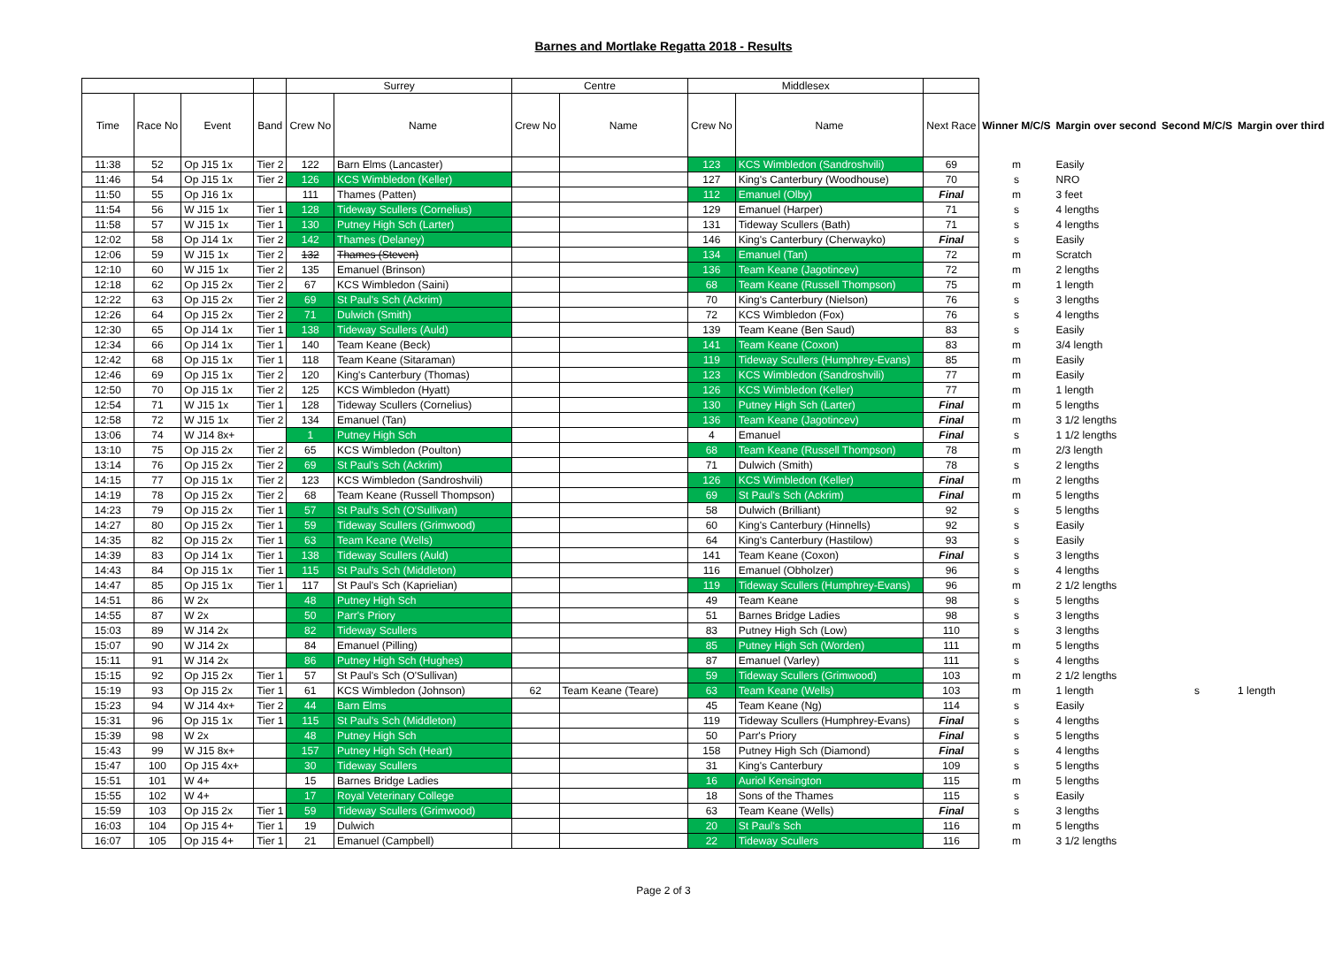Barnes and Mortlake Regatta 2018 - Results
| | | | | Surrey | | Centre | | Middlesex | | | | | | |
| --- | --- | --- | --- | --- | --- | --- | --- | --- | --- | --- | --- | --- | --- | --- |
| Time | Race No | Event | Band | Crew No | Name | Crew No | Name | Crew No | Name | Next Race | Winner M/C/S | Margin over second | Second M/C/S | Margin over third |
| 11:38 | 52 | Op J15 1x | Tier 2 | 122 | Barn Elms (Lancaster) | | | 123 | KCS Wimbledon (Sandroshvili) | 69 | m | Easily | | |
| 11:46 | 54 | Op J15 1x | Tier 2 | 126 | KCS Wimbledon (Keller) | | | 127 | King's Canterbury (Woodhouse) | 70 | s | NRO | | |
| 11:50 | 55 | Op J16 1x | | 111 | Thames (Patten) | | | 112 | Emanuel (Olby) | Final | m | 3 feet | | |
| 11:54 | 56 | W J15 1x | Tier 1 | 128 | Tideway Scullers (Cornelius) | | | 129 | Emanuel (Harper) | 71 | s | 4 lengths | | |
| 11:58 | 57 | W J15 1x | Tier 1 | 130 | Putney High Sch (Larter) | | | 131 | Tideway Scullers (Bath) | 71 | s | 4 lengths | | |
| 12:02 | 58 | Op J14 1x | Tier 2 | 142 | Thames (Delaney) | | | 146 | King's Canterbury (Cherwayko) | Final | s | Easily | | |
| 12:06 | 59 | W J15 1x | Tier 2 | 132 | Thames (Steven) | | | 134 | Emanuel (Tan) | 72 | m | Scratch | | |
| 12:10 | 60 | W J15 1x | Tier 2 | 135 | Emanuel (Brinson) | | | 136 | Team Keane (Jagotincev) | 72 | m | 2 lengths | | |
| 12:18 | 62 | Op J15 2x | Tier 2 | 67 | KCS Wimbledon (Saini) | | | 68 | Team Keane (Russell Thompson) | 75 | m | 1 length | | |
| 12:22 | 63 | Op J15 2x | Tier 2 | 69 | St Paul's Sch (Ackrim) | | | 70 | King's Canterbury (Nielson) | 76 | s | 3 lengths | | |
| 12:26 | 64 | Op J15 2x | Tier 2 | 71 | Dulwich (Smith) | | | 72 | KCS Wimbledon (Fox) | 76 | s | 4 lengths | | |
| 12:30 | 65 | Op J14 1x | Tier 1 | 138 | Tideway Scullers (Auld) | | | 139 | Team Keane (Ben Saud) | 83 | s | Easily | | |
| 12:34 | 66 | Op J14 1x | Tier 1 | 140 | Team Keane (Beck) | | | 141 | Team Keane (Coxon) | 83 | m | 3/4 length | | |
| 12:42 | 68 | Op J15 1x | Tier 1 | 118 | Team Keane (Sitaraman) | | | 119 | Tideway Scullers (Humphrey-Evans) | 85 | m | Easily | | |
| 12:46 | 69 | Op J15 1x | Tier 2 | 120 | King's Canterbury (Thomas) | | | 123 | KCS Wimbledon (Sandroshvili) | 77 | m | Easily | | |
| 12:50 | 70 | Op J15 1x | Tier 2 | 125 | KCS Wimbledon (Hyatt) | | | 126 | KCS Wimbledon (Keller) | 77 | m | 1 length | | |
| 12:54 | 71 | W J15 1x | Tier 1 | 128 | Tideway Scullers (Cornelius) | | | 130 | Putney High Sch (Larter) | Final | m | 5 lengths | | |
| 12:58 | 72 | W J15 1x | Tier 2 | 134 | Emanuel (Tan) | | | 136 | Team Keane (Jagotincev) | Final | m | 3 1/2 lengths | | |
| 13:06 | 74 | W J14 8x+ | | 1 | Putney High Sch | | | 4 | Emanuel | Final | s | 1 1/2 lengths | | |
| 13:10 | 75 | Op J15 2x | Tier 2 | 65 | KCS Wimbledon (Poulton) | | | 68 | Team Keane (Russell Thompson) | 78 | m | 2/3 length | | |
| 13:14 | 76 | Op J15 2x | Tier 2 | 69 | St Paul's Sch (Ackrim) | | | 71 | Dulwich (Smith) | 78 | s | 2 lengths | | |
| 14:15 | 77 | Op J15 1x | Tier 2 | 123 | KCS Wimbledon (Sandroshvili) | | | 126 | KCS Wimbledon (Keller) | Final | m | 2 lengths | | |
| 14:19 | 78 | Op J15 2x | Tier 2 | 68 | Team Keane (Russell Thompson) | | | 69 | St Paul's Sch (Ackrim) | Final | m | 5 lengths | | |
| 14:23 | 79 | Op J15 2x | Tier 1 | 57 | St Paul's Sch (O'Sullivan) | | | 58 | Dulwich (Brilliant) | 92 | s | 5 lengths | | |
| 14:27 | 80 | Op J15 2x | Tier 1 | 59 | Tideway Scullers (Grimwood) | | | 60 | King's Canterbury (Hinnells) | 92 | s | Easily | | |
| 14:35 | 82 | Op J15 2x | Tier 1 | 63 | Team Keane (Wells) | | | 64 | King's Canterbury (Hastilow) | 93 | s | Easily | | |
| 14:39 | 83 | Op J14 1x | Tier 1 | 138 | Tideway Scullers (Auld) | | | 141 | Team Keane (Coxon) | Final | s | 3 lengths | | |
| 14:43 | 84 | Op J15 1x | Tier 1 | 115 | St Paul's Sch (Middleton) | | | 116 | Emanuel (Obholzer) | 96 | s | 4 lengths | | |
| 14:47 | 85 | Op J15 1x | Tier 1 | 117 | St Paul's Sch (Kaprielian) | | | 119 | Tideway Scullers (Humphrey-Evans) | 96 | m | 2 1/2 lengths | | |
| 14:51 | 86 | W 2x | | 48 | Putney High Sch | | | 49 | Team Keane | 98 | s | 5 lengths | | |
| 14:55 | 87 | W 2x | | 50 | Parr's Priory | | | 51 | Barnes Bridge Ladies | 98 | s | 3 lengths | | |
| 15:03 | 89 | W J14 2x | | 82 | Tideway Scullers | | | 83 | Putney High Sch (Low) | 110 | s | 3 lengths | | |
| 15:07 | 90 | W J14 2x | | 84 | Emanuel (Pilling) | | | 85 | Putney High Sch (Worden) | 111 | m | 5 lengths | | |
| 15:11 | 91 | W J14 2x | | 86 | Putney High Sch (Hughes) | | | 87 | Emanuel (Varley) | 111 | s | 4 lengths | | |
| 15:15 | 92 | Op J15 2x | Tier 1 | 57 | St Paul's Sch (O'Sullivan) | | | 59 | Tideway Scullers (Grimwood) | 103 | m | 2 1/2 lengths | | |
| 15:19 | 93 | Op J15 2x | Tier 1 | 61 | KCS Wimbledon (Johnson) | 62 | Team Keane (Teare) | 63 | Team Keane (Wells) | 103 | m | 1 length | s | 1 length |
| 15:23 | 94 | W J14 4x+ | Tier 2 | 44 | Barn Elms | | | 45 | Team Keane (Ng) | 114 | s | Easily | | |
| 15:31 | 96 | Op J15 1x | Tier 1 | 115 | St Paul's Sch (Middleton) | | | 119 | Tideway Scullers (Humphrey-Evans) | Final | s | 4 lengths | | |
| 15:39 | 98 | W 2x | | 48 | Putney High Sch | | | 50 | Parr's Priory | Final | s | 5 lengths | | |
| 15:43 | 99 | W J15 8x+ | | 157 | Putney High Sch (Heart) | | | 158 | Putney High Sch (Diamond) | Final | s | 4 lengths | | |
| 15:47 | 100 | Op J15 4x+ | | 30 | Tideway Scullers | | | 31 | King's Canterbury | 109 | s | 5 lengths | | |
| 15:51 | 101 | W 4+ | | 15 | Barnes Bridge Ladies | | | 16 | Auriol Kensington | 115 | m | 5 lengths | | |
| 15:55 | 102 | W 4+ | | 17 | Royal Veterinary College | | | 18 | Sons of the Thames | 115 | s | Easily | | |
| 15:59 | 103 | Op J15 2x | Tier 1 | 59 | Tideway Scullers (Grimwood) | | | 63 | Team Keane (Wells) | Final | s | 3 lengths | | |
| 16:03 | 104 | Op J15 4+ | Tier 1 | 19 | Dulwich | | | 20 | St Paul's Sch | 116 | m | 5 lengths | | |
| 16:07 | 105 | Op J15 4+ | Tier 1 | 21 | Emanuel (Campbell) | | | 22 | Tideway Scullers | 116 | m | 3 1/2 lengths | | |
Page 2 of 3